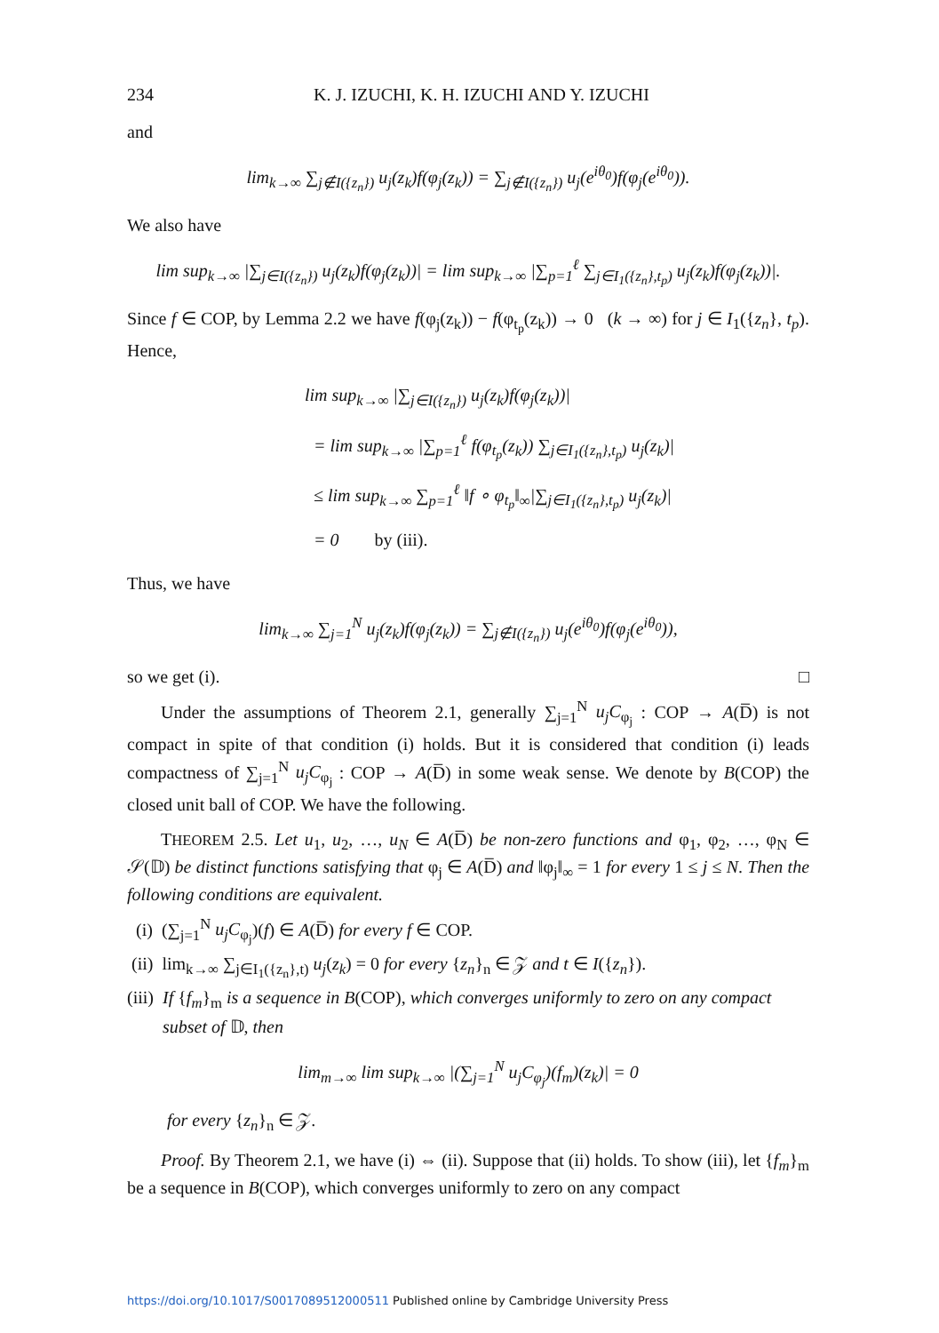234 K. J. IZUCHI, K. H. IZUCHI AND Y. IZUCHI
and
lim<sub>k→∞</sub> ∑<sub>j∉I({z<sub>n</sub>})</sub> u<sub>j</sub>(z<sub>k</sub>)f(φ<sub>j</sub>(z<sub>k</sub>)) = ∑<sub>j∉I({z<sub>n</sub>})</sub> u<sub>j</sub>(e<sup>iθ<sub>0</sub></sup>)f(φ<sub>j</sub>(e<sup>iθ<sub>0</sub></sup>)).
We also have
lim sup<sub>k→∞</sub> |∑<sub>j∈I({z<sub>n</sub>})</sub> u<sub>j</sub>(z<sub>k</sub>)f(φ<sub>j</sub>(z<sub>k</sub>))| = lim sup<sub>k→∞</sub> |∑<sub>p=1</sub><sup>ℓ</sup> ∑<sub>j∈I<sub>1</sub>({z<sub>n</sub>},t<sub>p</sub>)</sub> u<sub>j</sub>(z<sub>k</sub>)f(φ<sub>j</sub>(z<sub>k</sub>))|.
Since f ∈ COP, by Lemma 2.2 we have f(φ<sub>j</sub>(z<sub>k</sub>)) − f(φ<sub>t<sub>p</sub></sub>(z<sub>k</sub>)) → 0 (k → ∞) for j ∈ I<sub>1</sub>({z<sub>n</sub>}, t<sub>p</sub>). Hence,
lim sup<sub>k→∞</sub> |∑<sub>j∈I({z<sub>n</sub>})</sub> u<sub>j</sub>(z<sub>k</sub>)f(φ<sub>j</sub>(z<sub>k</sub>))|
= lim sup<sub>k→∞</sub> |∑<sub>p=1</sub><sup>ℓ</sup> f(φ<sub>t<sub>p</sub></sub>(z<sub>k</sub>)) ∑<sub>j∈I<sub>1</sub>({z<sub>n</sub>},t<sub>p</sub>)</sub> u<sub>j</sub>(z<sub>k</sub>)|
≤ lim sup<sub>k→∞</sub> ∑<sub>p=1</sub><sup>ℓ</sup> ‖f ∘ φ<sub>t<sub>p</sub></sub>‖<sub>∞</sub>|∑<sub>j∈I<sub>1</sub>({z<sub>n</sub>},t<sub>p</sub>)</sub> u<sub>j</sub>(z<sub>k</sub>)|
= 0 by (iii).
Thus, we have
lim<sub>k→∞</sub> ∑<sub>j=1</sub><sup>N</sup> u<sub>j</sub>(z<sub>k</sub>)f(φ<sub>j</sub>(z<sub>k</sub>)) = ∑<sub>j∉I({z<sub>n</sub>})</sub> u<sub>j</sub>(e<sup>iθ<sub>0</sub></sup>)f(φ<sub>j</sub>(e<sup>iθ<sub>0</sub></sup>)),
so we get (i). □
Under the assumptions of Theorem 2.1, generally ∑<sub>j=1</sub><sup>N</sup> u<sub>j</sub>C<sub>φ<sub>j</sub></sub> : COP → A(D̅) is not compact in spite of that condition (i) holds. But it is considered that condition (i) leads compactness of ∑<sub>j=1</sub><sup>N</sup> u<sub>j</sub>C<sub>φ<sub>j</sub></sub> : COP → A(D̅) in some weak sense. We denote by B(COP) the closed unit ball of COP. We have the following.
THEOREM 2.5. Let u<sub>1</sub>, u<sub>2</sub>, …, u<sub>N</sub> ∈ A(D̅) be non-zero functions and φ<sub>1</sub>, φ<sub>2</sub>, …, φ<sub>N</sub> ∈ 𝒮(𝔻) be distinct functions satisfying that φ<sub>j</sub> ∈ A(D̅) and ‖φ<sub>j</sub>‖<sub>∞</sub> = 1 for every 1 ≤ j ≤ N. Then the following conditions are equivalent.
(i) (∑<sub>j=1</sub><sup>N</sup> u<sub>j</sub>C<sub>φ<sub>j</sub></sub>)(f) ∈ A(D̅) for every f ∈ COP.
(ii) lim<sub>k→∞</sub> ∑<sub>j∈I<sub>1</sub>({z<sub>n</sub>},t)</sub> u<sub>j</sub>(z<sub>k</sub>) = 0 for every {z<sub>n</sub>}<sub>n</sub> ∈ 𝒵 and t ∈ I({z<sub>n</sub>}).
(iii) If {f<sub>m</sub>}<sub>m</sub> is a sequence in B(COP), which converges uniformly to zero on any compact
subset of 𝔻, then
lim<sub>m→∞</sub> lim sup<sub>k→∞</sub> |(∑<sub>j=1</sub><sup>N</sup> u<sub>j</sub>C<sub>φ<sub>j</sub></sub>)(f<sub>m</sub>)(z<sub>k</sub>)| = 0
for every {z<sub>n</sub>}<sub>n</sub> ∈ 𝒵.
Proof. By Theorem 2.1, we have (i) ⇔ (ii). Suppose that (ii) holds. To show (iii), let {f<sub>m</sub>}<sub>m</sub> be a sequence in B(COP), which converges uniformly to zero on any compact
https://doi.org/10.1017/S0017089512000511 Published online by Cambridge University Press